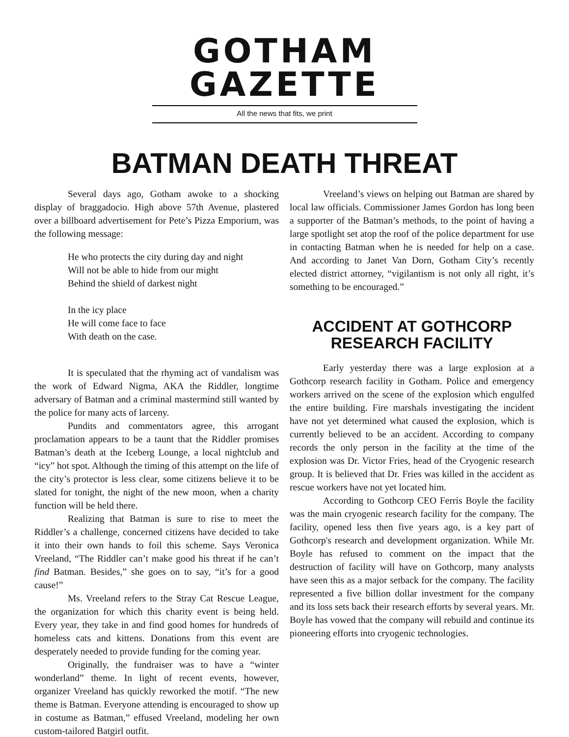GOTHAM GAZETTE
All the news that fits, we print
BATMAN DEATH THREAT
Several days ago, Gotham awoke to a shocking display of braggadocio. High above 57th Avenue, plastered over a billboard advertisement for Pete’s Pizza Emporium, was the following message:
He who protects the city during day and night
Will not be able to hide from our might
Behind the shield of darkest night
In the icy place
He will come face to face
With death on the case.
It is speculated that the rhyming act of vandalism was the work of Edward Nigma, AKA the Riddler, longtime adversary of Batman and a criminal mastermind still wanted by the police for many acts of larceny.
Pundits and commentators agree, this arrogant proclamation appears to be a taunt that the Riddler promises Batman’s death at the Iceberg Lounge, a local nightclub and “icy” hot spot. Although the timing of this attempt on the life of the city’s protector is less clear, some citizens believe it to be slated for tonight, the night of the new moon, when a charity function will be held there.
Realizing that Batman is sure to rise to meet the Riddler’s a challenge, concerned citizens have decided to take it into their own hands to foil this scheme. Says Veronica Vreeland, “The Riddler can’t make good his threat if he can’t find Batman. Besides,” she goes on to say, “it’s for a good cause!”
Ms. Vreeland refers to the Stray Cat Rescue League, the organization for which this charity event is being held. Every year, they take in and find good homes for hundreds of homeless cats and kittens. Donations from this event are desperately needed to provide funding for the coming year.
Originally, the fundraiser was to have a “winter wonderland” theme. In light of recent events, however, organizer Vreeland has quickly reworked the motif. “The new theme is Batman. Everyone attending is encouraged to show up in costume as Batman,” effused Vreeland, modeling her own custom-tailored Batgirl outfit.
Vreeland’s views on helping out Batman are shared by local law officials. Commissioner James Gordon has long been a supporter of the Batman’s methods, to the point of having a large spotlight set atop the roof of the police department for use in contacting Batman when he is needed for help on a case. And according to Janet Van Dorn, Gotham City’s recently elected district attorney, “vigilantism is not only all right, it’s something to be encouraged.”
ACCIDENT AT GOTHCORP RESEARCH FACILITY
Early yesterday there was a large explosion at a Gothcorp research facility in Gotham. Police and emergency workers arrived on the scene of the explosion which engulfed the entire building. Fire marshals investigating the incident have not yet determined what caused the explosion, which is currently believed to be an accident. According to company records the only person in the facility at the time of the explosion was Dr. Victor Fries, head of the Cryogenic research group. It is believed that Dr. Fries was killed in the accident as rescue workers have not yet located him.
According to Gothcorp CEO Ferris Boyle the facility was the main cryogenic research facility for the company. The facility, opened less then five years ago, is a key part of Gothcorp's research and development organization. While Mr. Boyle has refused to comment on the impact that the destruction of facility will have on Gothcorp, many analysts have seen this as a major setback for the company. The facility represented a five billion dollar investment for the company and its loss sets back their research efforts by several years. Mr. Boyle has vowed that the company will rebuild and continue its pioneering efforts into cryogenic technologies.